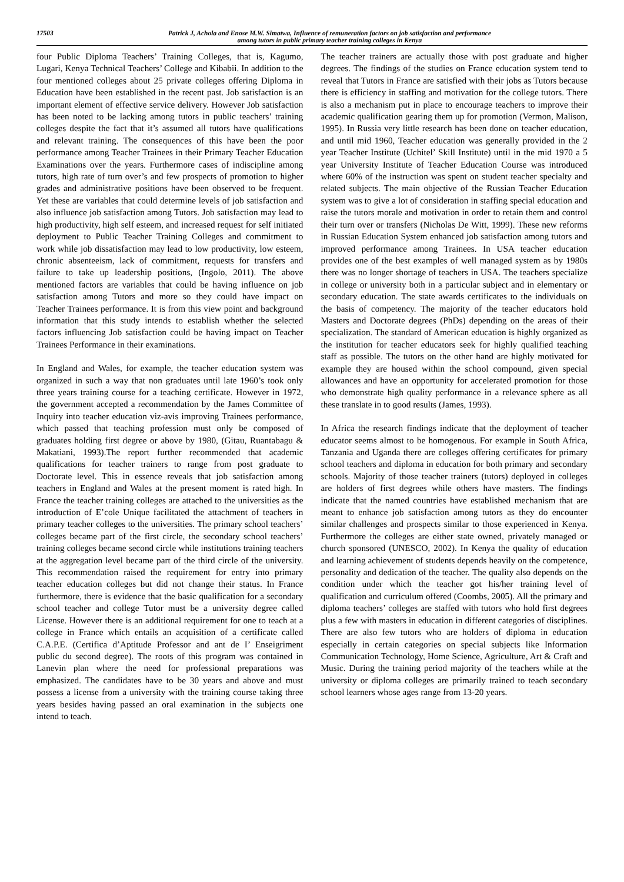17503 Patrick J, Achola and Enose M.W. Simatwa, Influence of remuneration factors on job satisfaction and performance
among tutors in public primary teacher training colleges in Kenya
four Public Diploma Teachers’ Training Colleges, that is, Kagumo, Lugari, Kenya Technical Teachers’ College and Kibabii. In addition to the four mentioned colleges about 25 private colleges offering Diploma in Education have been established in the recent past. Job satisfaction is an important element of effective service delivery. However Job satisfaction has been noted to be lacking among tutors in public teachers’ training colleges despite the fact that it’s assumed all tutors have qualifications and relevant training. The consequences of this have been the poor performance among Teacher Trainees in their Primary Teacher Education Examinations over the years. Furthermore cases of indiscipline among tutors, high rate of turn over’s and few prospects of promotion to higher grades and administrative positions have been observed to be frequent. Yet these are variables that could determine levels of job satisfaction and also influence job satisfaction among Tutors. Job satisfaction may lead to high productivity, high self esteem, and increased request for self initiated deployment to Public Teacher Training Colleges and commitment to work while job dissatisfaction may lead to low productivity, low esteem, chronic absenteeism, lack of commitment, requests for transfers and failure to take up leadership positions, (Ingolo, 2011). The above mentioned factors are variables that could be having influence on job satisfaction among Tutors and more so they could have impact on Teacher Trainees performance. It is from this view point and background information that this study intends to establish whether the selected factors influencing Job satisfaction could be having impact on Teacher Trainees Performance in their examinations.
In England and Wales, for example, the teacher education system was organized in such a way that non graduates until late 1960’s took only three years training course for a teaching certificate. However in 1972, the government accepted a recommendation by the James Committee of Inquiry into teacher education viz-avis improving Trainees performance, which passed that teaching profession must only be composed of graduates holding first degree or above by 1980, (Gitau, Ruantabagu & Makatiani, 1993).The report further recommended that academic qualifications for teacher trainers to range from post graduate to Doctorate level. This in essence reveals that job satisfaction among teachers in England and Wales at the present moment is rated high. In France the teacher training colleges are attached to the universities as the introduction of E’cole Unique facilitated the attachment of teachers in primary teacher colleges to the universities. The primary school teachers’ colleges became part of the first circle, the secondary school teachers’ training colleges became second circle while institutions training teachers at the aggregation level became part of the third circle of the university. This recommendation raised the requirement for entry into primary teacher education colleges but did not change their status. In France furthermore, there is evidence that the basic qualification for a secondary school teacher and college Tutor must be a university degree called License. However there is an additional requirement for one to teach at a college in France which entails an acquisition of a certificate called C.A.P.E. (Certifica d’Aptitude Professor and ant de I’ Enseigriment public du second degree). The roots of this program was contained in Lanevin plan where the need for professional preparations was emphasized. The candidates have to be 30 years and above and must possess a license from a university with the training course taking three years besides having passed an oral examination in the subjects one intend to teach.
The teacher trainers are actually those with post graduate and higher degrees. The findings of the studies on France education system tend to reveal that Tutors in France are satisfied with their jobs as Tutors because there is efficiency in staffing and motivation for the college tutors. There is also a mechanism put in place to encourage teachers to improve their academic qualification gearing them up for promotion (Vermon, Malison, 1995). In Russia very little research has been done on teacher education, and until mid 1960, Teacher education was generally provided in the 2 year Teacher Institute (Uchitel’ Skill Institute) until in the mid 1970 a 5 year University Institute of Teacher Education Course was introduced where 60% of the instruction was spent on student teacher specialty and related subjects. The main objective of the Russian Teacher Education system was to give a lot of consideration in staffing special education and raise the tutors morale and motivation in order to retain them and control their turn over or transfers (Nicholas De Witt, 1999). These new reforms in Russian Education System enhanced job satisfaction among tutors and improved performance among Trainees. In USA teacher education provides one of the best examples of well managed system as by 1980s there was no longer shortage of teachers in USA. The teachers specialize in college or university both in a particular subject and in elementary or secondary education. The state awards certificates to the individuals on the basis of competency. The majority of the teacher educators hold Masters and Doctorate degrees (PhDs) depending on the areas of their specialization. The standard of American education is highly organized as the institution for teacher educators seek for highly qualified teaching staff as possible. The tutors on the other hand are highly motivated for example they are housed within the school compound, given special allowances and have an opportunity for accelerated promotion for those who demonstrate high quality performance in a relevance sphere as all these translate in to good results (James, 1993).
In Africa the research findings indicate that the deployment of teacher educator seems almost to be homogenous. For example in South Africa, Tanzania and Uganda there are colleges offering certificates for primary school teachers and diploma in education for both primary and secondary schools. Majority of those teacher trainers (tutors) deployed in colleges are holders of first degrees while others have masters. The findings indicate that the named countries have established mechanism that are meant to enhance job satisfaction among tutors as they do encounter similar challenges and prospects similar to those experienced in Kenya. Furthermore the colleges are either state owned, privately managed or church sponsored (UNESCO, 2002). In Kenya the quality of education and learning achievement of students depends heavily on the competence, personality and dedication of the teacher. The quality also depends on the condition under which the teacher got his/her training level of qualification and curriculum offered (Coombs, 2005). All the primary and diploma teachers’ colleges are staffed with tutors who hold first degrees plus a few with masters in education in different categories of disciplines. There are also few tutors who are holders of diploma in education especially in certain categories on special subjects like Information Communication Technology, Home Science, Agriculture, Art & Craft and Music. During the training period majority of the teachers while at the university or diploma colleges are primarily trained to teach secondary school learners whose ages range from 13-20 years.